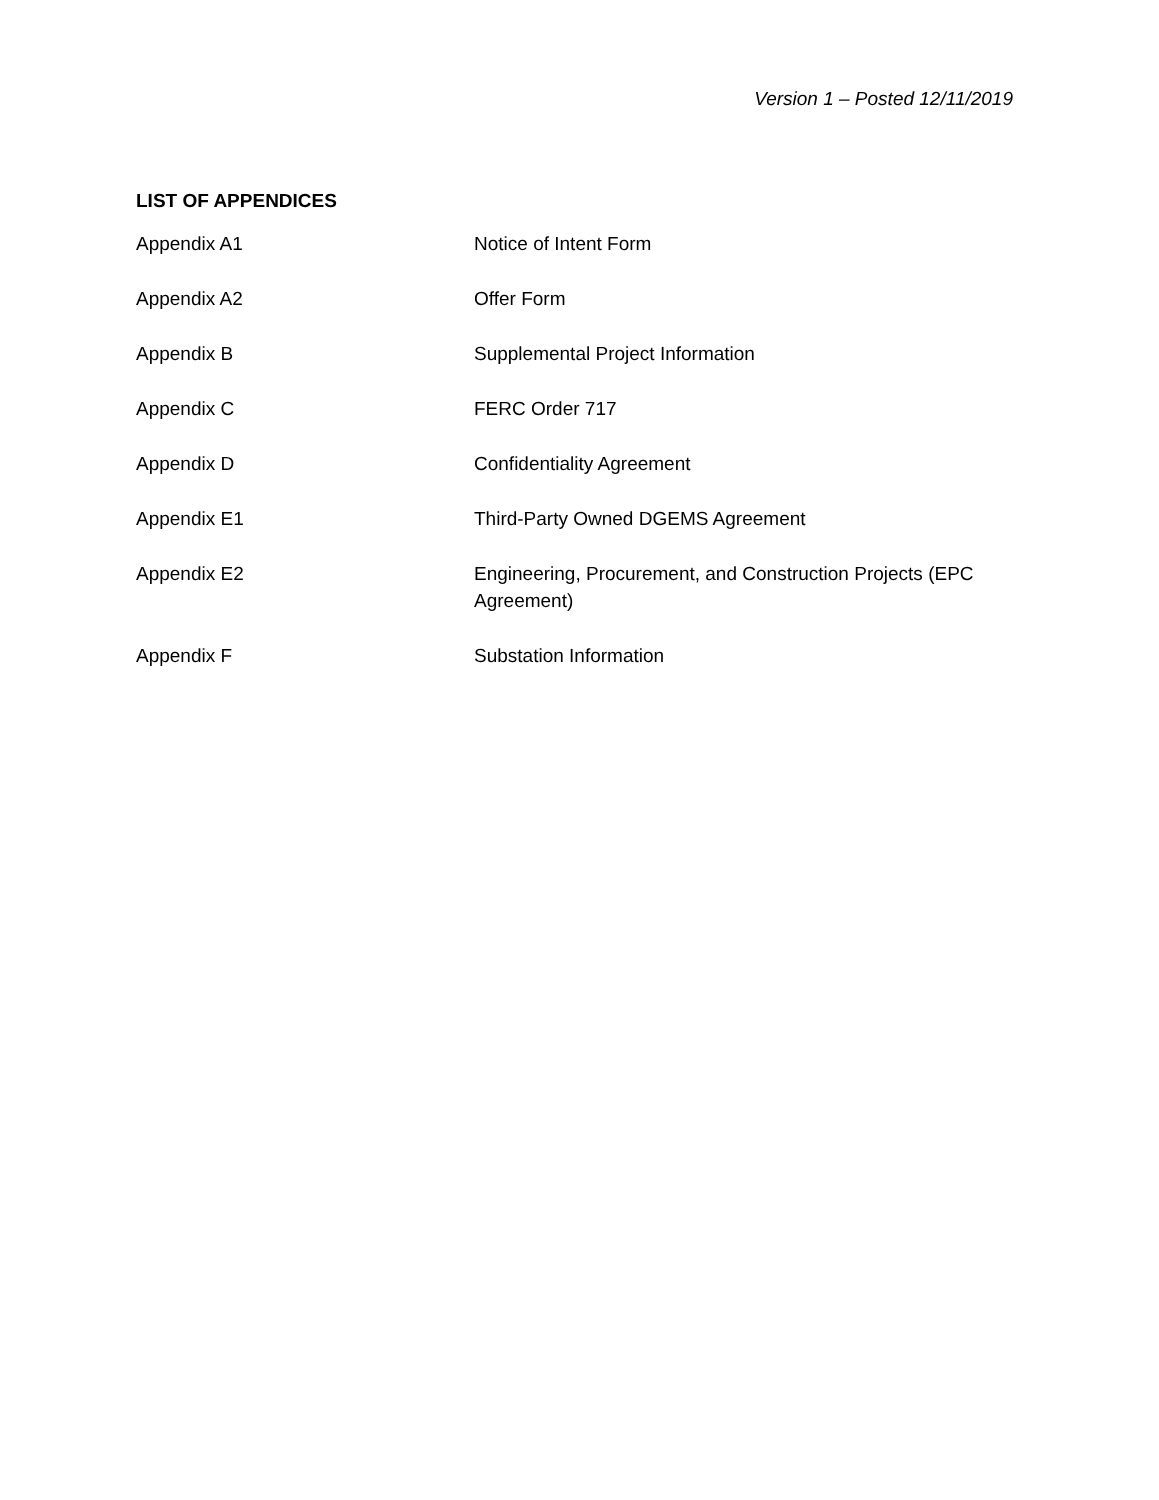Version 1 – Posted 12/11/2019
LIST OF APPENDICES
| Appendix A1 | Notice of Intent Form |
| Appendix A2 | Offer Form |
| Appendix B | Supplemental Project Information |
| Appendix C | FERC Order 717 |
| Appendix D | Confidentiality Agreement |
| Appendix E1 | Third-Party Owned DGEMS Agreement |
| Appendix E2 | Engineering, Procurement, and Construction Projects (EPC Agreement) |
| Appendix F | Substation Information |